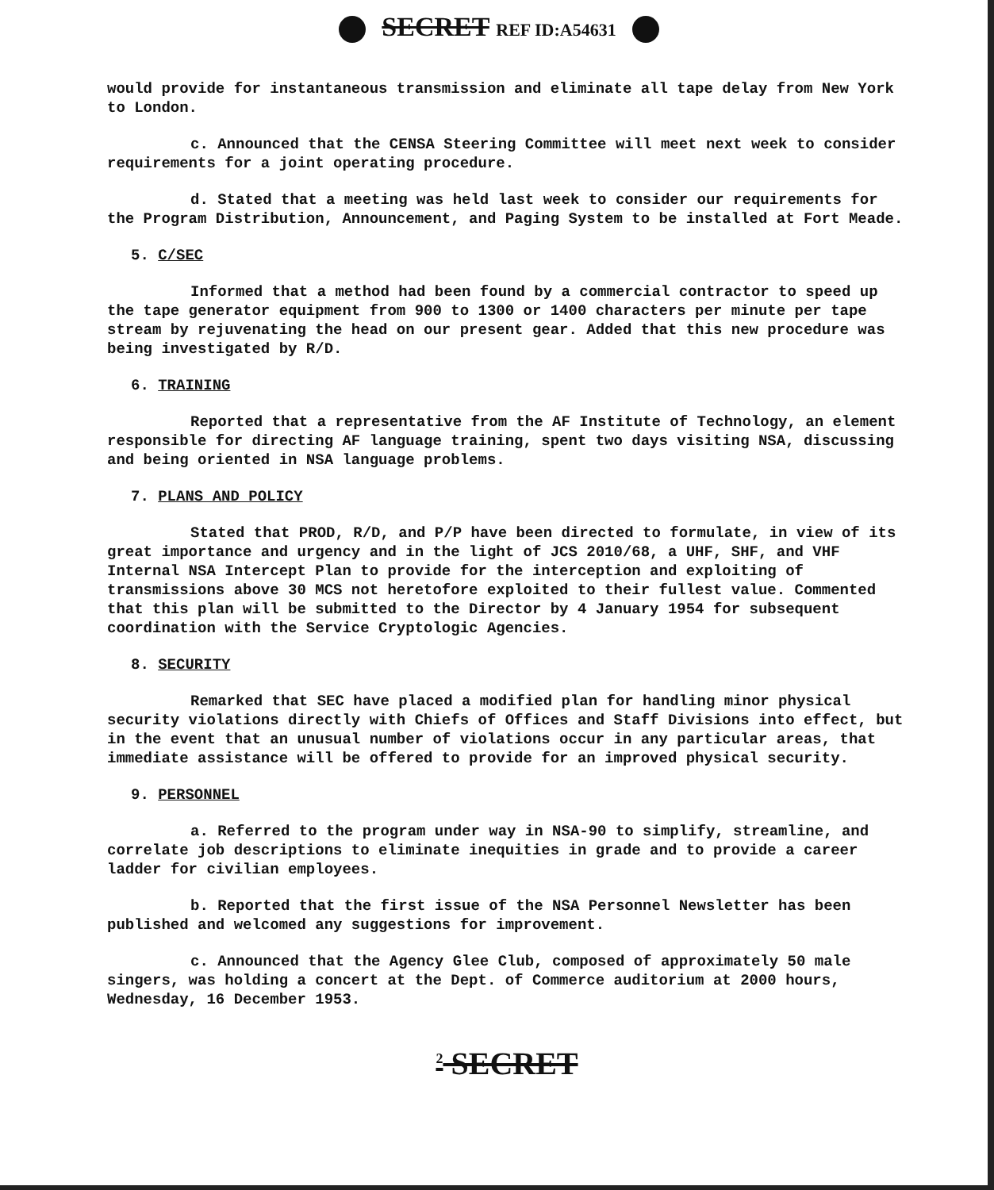SECRET REF ID:A54631
would provide for instantaneous transmission and eliminate all tape delay from New York to London.
c. Announced that the CENSA Steering Committee will meet next week to consider requirements for a joint operating procedure.
d. Stated that a meeting was held last week to consider our requirements for the Program Distribution, Announcement, and Paging System to be installed at Fort Meade.
5. C/SEC
Informed that a method had been found by a commercial contractor to speed up the tape generator equipment from 900 to 1300 or 1400 characters per minute per tape stream by rejuvenating the head on our present gear. Added that this new procedure was being investigated by R/D.
6. TRAINING
Reported that a representative from the AF Institute of Technology, an element responsible for directing AF language training, spent two days visiting NSA, discussing and being oriented in NSA language problems.
7. PLANS AND POLICY
Stated that PROD, R/D, and P/P have been directed to formulate, in view of its great importance and urgency and in the light of JCS 2010/68, a UHF, SHF, and VHF Internal NSA Intercept Plan to provide for the interception and exploiting of transmissions above 30 MCS not heretofore exploited to their fullest value. Commented that this plan will be submitted to the Director by 4 January 1954 for subsequent coordination with the Service Cryptologic Agencies.
8. SECURITY
Remarked that SEC have placed a modified plan for handling minor physical security violations directly with Chiefs of Offices and Staff Divisions into effect, but in the event that an unusual number of violations occur in any particular areas, that immediate assistance will be offered to provide for an improved physical security.
9. PERSONNEL
a. Referred to the program under way in NSA-90 to simplify, streamline, and correlate job descriptions to eliminate inequities in grade and to provide a career ladder for civilian employees.
b. Reported that the first issue of the NSA Personnel Newsletter has been published and welcomed any suggestions for improvement.
c. Announced that the Agency Glee Club, composed of approximately 50 male singers, was holding a concert at the Dept. of Commerce auditorium at 2000 hours, Wednesday, 16 December 1953.
2 SECRET